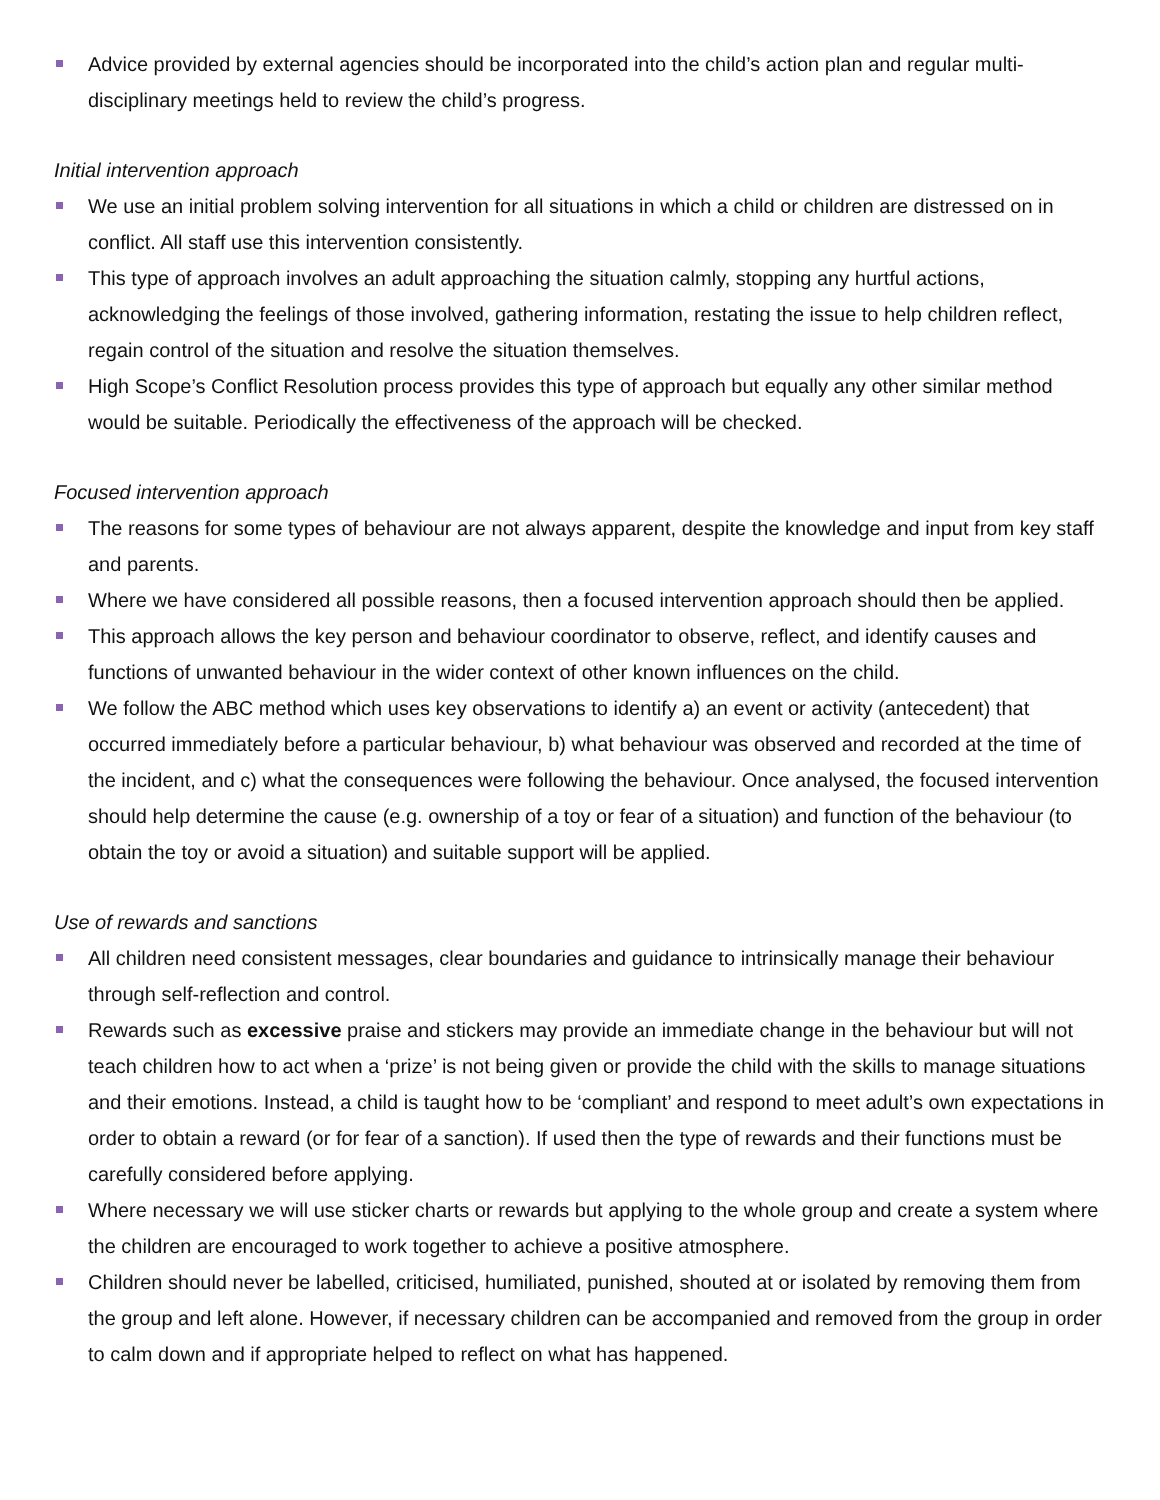Advice provided by external agencies should be incorporated into the child’s action plan and regular multi-disciplinary meetings held to review the child’s progress.
Initial intervention approach
We use an initial problem solving intervention for all situations in which a child or children are distressed on in conflict. All staff use this intervention consistently.
This type of approach involves an adult approaching the situation calmly, stopping any hurtful actions, acknowledging the feelings of those involved, gathering information, restating the issue to help children reflect, regain control of the situation and resolve the situation themselves.
High Scope’s Conflict Resolution process provides this type of approach but equally any other similar method would be suitable. Periodically the effectiveness of the approach will be checked.
Focused intervention approach
The reasons for some types of behaviour are not always apparent, despite the knowledge and input from key staff and parents.
Where we have considered all possible reasons, then a focused intervention approach should then be applied.
This approach allows the key person and behaviour coordinator to observe, reflect, and identify causes and functions of unwanted behaviour in the wider context of other known influences on the child.
We follow the ABC method which uses key observations to identify a) an event or activity (antecedent) that occurred immediately before a particular behaviour, b) what behaviour was observed and recorded at the time of the incident, and c) what the consequences were following the behaviour. Once analysed, the focused intervention should help determine the cause (e.g. ownership of a toy or fear of a situation) and function of the behaviour (to obtain the toy or avoid a situation) and suitable support will be applied.
Use of rewards and sanctions
All children need consistent messages, clear boundaries and guidance to intrinsically manage their behaviour through self-reflection and control.
Rewards such as excessive praise and stickers may provide an immediate change in the behaviour but will not teach children how to act when a ‘prize’ is not being given or provide the child with the skills to manage situations and their emotions. Instead, a child is taught how to be ‘compliant’ and respond to meet adult’s own expectations in order to obtain a reward (or for fear of a sanction). If used then the type of rewards and their functions must be carefully considered before applying.
Where necessary we will use sticker charts or rewards but applying to the whole group and create a system where the children are encouraged to work together to achieve a positive atmosphere.
Children should never be labelled, criticised, humiliated, punished, shouted at or isolated by removing them from the group and left alone. However, if necessary children can be accompanied and removed from the group in order to calm down and if appropriate helped to reflect on what has happened.